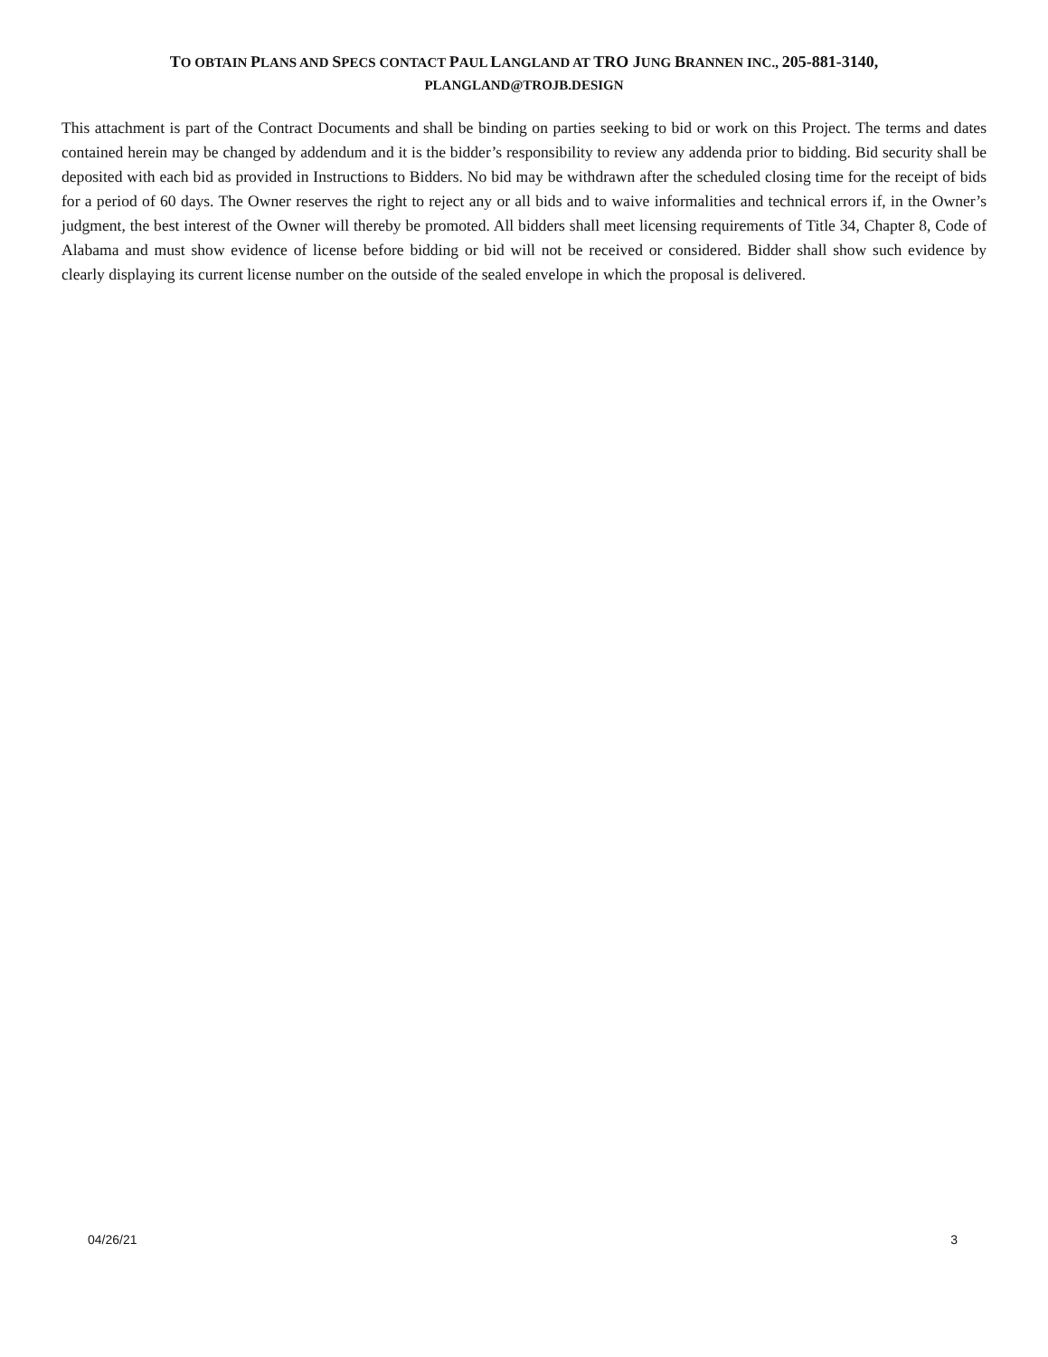TO OBTAIN PLANS AND SPECS CONTACT PAUL LANGLAND AT TRO JUNG BRANNEN INC., 205-881-3140,
PLANGLAND@TROJB.DESIGN
This attachment is part of the Contract Documents and shall be binding on parties seeking to bid or work on this Project. The terms and dates contained herein may be changed by addendum and it is the bidder’s responsibility to review any addenda prior to bidding. Bid security shall be deposited with each bid as provided in Instructions to Bidders. No bid may be withdrawn after the scheduled closing time for the receipt of bids for a period of 60 days. The Owner reserves the right to reject any or all bids and to waive informalities and technical errors if, in the Owner’s judgment, the best interest of the Owner will thereby be promoted. All bidders shall meet licensing requirements of Title 34, Chapter 8, Code of Alabama and must show evidence of license before bidding or bid will not be received or considered. Bidder shall show such evidence by clearly displaying its current license number on the outside of the sealed envelope in which the proposal is delivered.
04/26/21 3